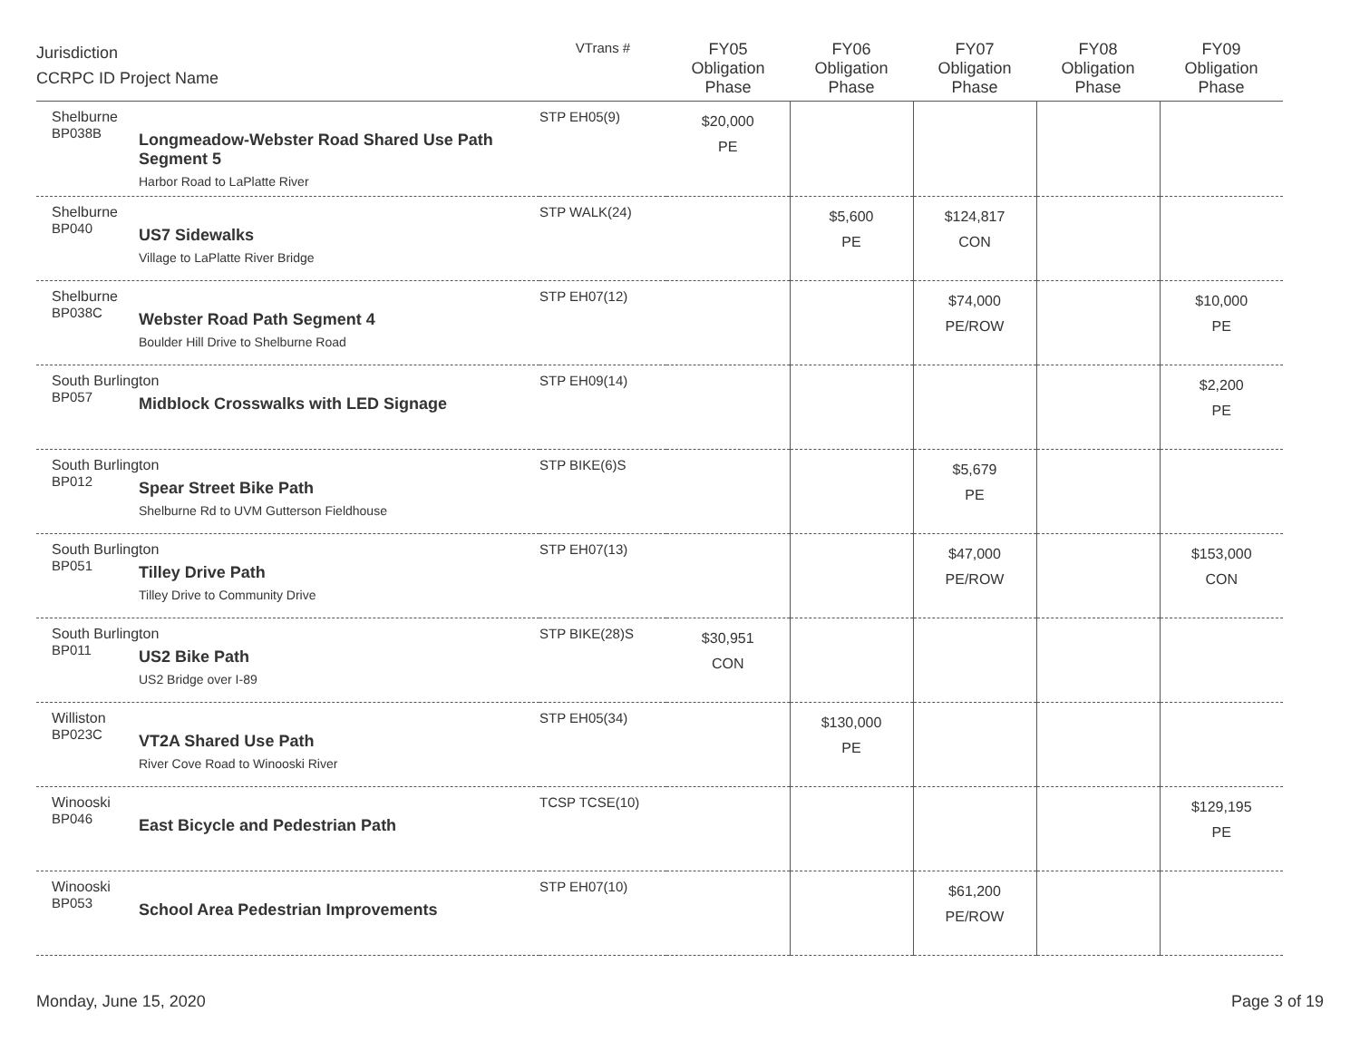| Jurisdiction CCRPC ID Project Name | VTrans # | FY05 Obligation Phase | FY06 Obligation Phase | FY07 Obligation Phase | FY08 Obligation Phase | FY09 Obligation Phase |
| --- | --- | --- | --- | --- | --- | --- |
| Shelburne BP038B Longmeadow-Webster Road Shared Use Path Segment 5 Harbor Road to LaPlatte River | STP EH05(9) | $20,000 PE | | | | |
| Shelburne BP040 US7 Sidewalks Village to LaPlatte River Bridge | STP WALK(24) | | $5,600 PE | $124,817 CON | | |
| Shelburne BP038C Webster Road Path Segment 4 Boulder Hill Drive to Shelburne Road | STP EH07(12) | | | $74,000 PE/ROW | | $10,000 PE |
| South Burlington BP057 Midblock Crosswalks with LED Signage | STP EH09(14) | | | | | $2,200 PE |
| South Burlington BP012 Spear Street Bike Path Shelburne Rd to UVM Gutterson Fieldhouse | STP BIKE(6)S | | | $5,679 PE | | |
| South Burlington BP051 Tilley Drive Path Tilley Drive to Community Drive | STP EH07(13) | | | $47,000 PE/ROW | | $153,000 CON |
| South Burlington BP011 US2 Bike Path US2 Bridge over I-89 | STP BIKE(28)S | $30,951 CON | | | | |
| Williston BP023C VT2A Shared Use Path River Cove Road to Winooski River | STP EH05(34) | | $130,000 PE | | | |
| Winooski BP046 East Bicycle and Pedestrian Path | TCSP TCSE(10) | | | | | $129,195 PE |
| Winooski BP053 School Area Pedestrian Improvements | STP EH07(10) | | | $61,200 PE/ROW | | |
Monday, June 15, 2020 Page 3 of 19